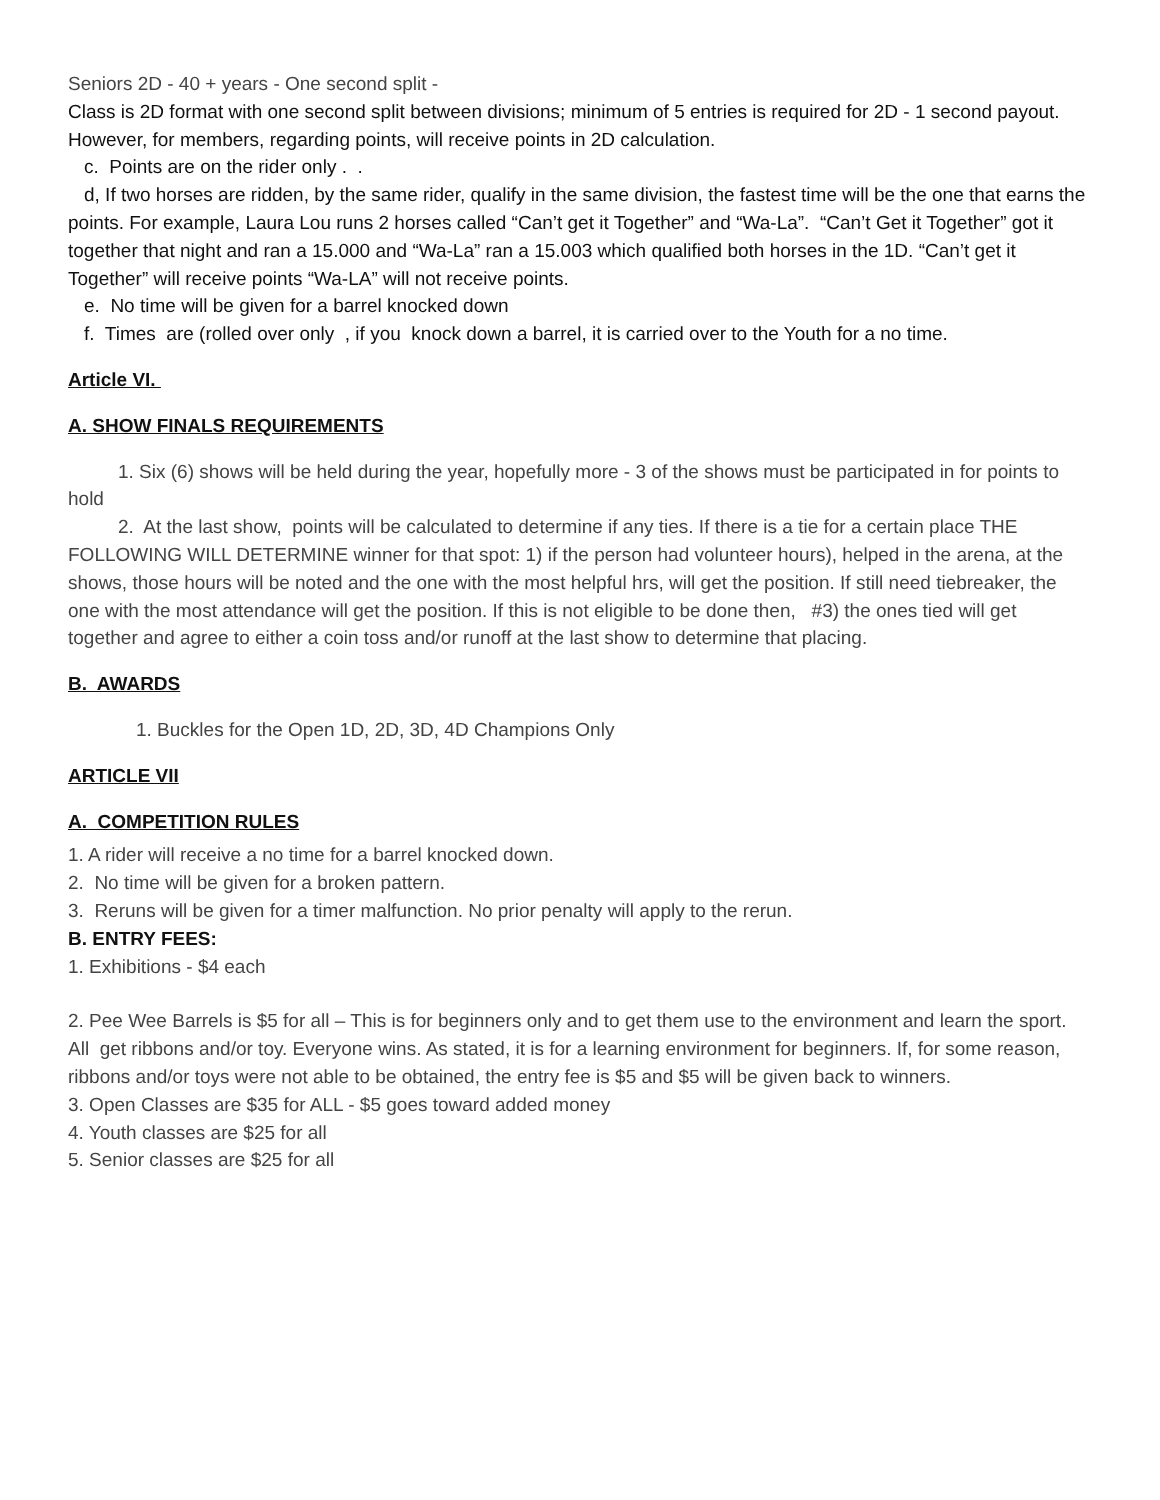Seniors 2D - 40 + years - One second split -
Class is 2D format with one second split between divisions; minimum of 5 entries is required for 2D - 1 second payout. However, for members, regarding points, will receive points in 2D calculation.
c. Points are on the rider only . .
d, If two horses are ridden, by the same rider, qualify in the same division, the fastest time will be the one that earns the points. For example, Laura Lou runs 2 horses called “Can’t get it Together” and “Wa-La”. “Can’t Get it Together” got it together that night and ran a 15.000 and “Wa-La” ran a 15.003 which qualified both horses in the 1D. “Can’t get it Together” will receive points “Wa-LA” will not receive points.
e. No time will be given for a barrel knocked down
f. Times are (rolled over only , if you knock down a barrel, it is carried over to the Youth for a no time.
Article VI.
A. SHOW FINALS REQUIREMENTS
1. Six (6) shows will be held during the year, hopefully more - 3 of the shows must be participated in for points to hold
2. At the last show, points will be calculated to determine if any ties. If there is a tie for a certain place THE FOLLOWING WILL DETERMINE winner for that spot: 1) if the person had volunteer hours), helped in the arena, at the shows, those hours will be noted and the one with the most helpful hrs, will get the position. If still need tiebreaker, the one with the most attendance will get the position. If this is not eligible to be done then, #3) the ones tied will get together and agree to either a coin toss and/or runoff at the last show to determine that placing.
B. AWARDS
1. Buckles for the Open 1D, 2D, 3D, 4D Champions Only
ARTICLE VII
A. COMPETITION RULES
1. A rider will receive a no time for a barrel knocked down.
2. No time will be given for a broken pattern.
3. Reruns will be given for a timer malfunction. No prior penalty will apply to the rerun.
B. ENTRY FEES:
1. Exhibitions - $4 each
2. Pee Wee Barrels is $5 for all – This is for beginners only and to get them use to the environment and learn the sport. All get ribbons and/or toy. Everyone wins. As stated, it is for a learning environment for beginners. If, for some reason, ribbons and/or toys were not able to be obtained, the entry fee is $5 and $5 will be given back to winners.
3. Open Classes are $35 for ALL - $5 goes toward added money
4. Youth classes are $25 for all
5. Senior classes are $25 for all